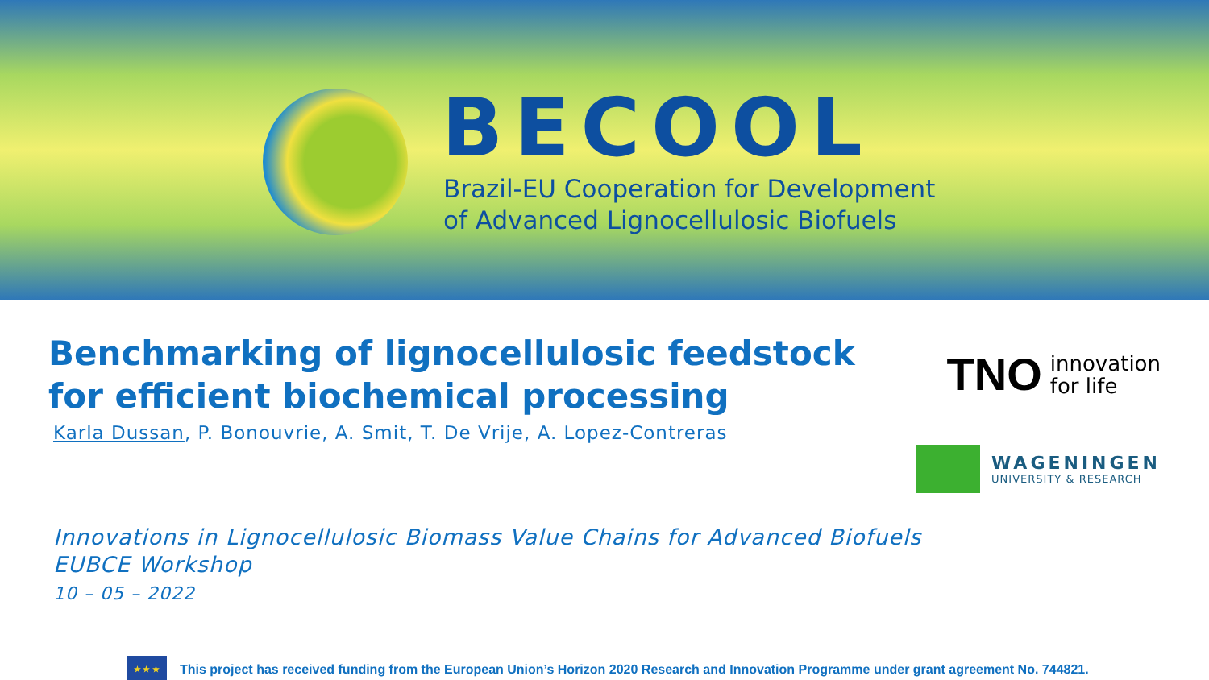BECOOL
Brazil-EU Cooperation for Development
of Advanced Lignocellulosic Biofuels
Benchmarking of lignocellulosic feedstock for efficient biochemical processing
Karla Dussan, P. Bonouvrie, A. Smit, T. De Vrije, A. Lopez-Contreras
TNO innovation
for life
WAGENINGEN
UNIVERSITY & RESEARCH
Innovations in Lignocellulosic Biomass Value Chains for Advanced Biofuels
EUBCE Workshop
10 – 05 – 2022
★ ★ ★
This project has received funding from the European Union’s Horizon 2020 Research and Innovation Programme under grant agreement No. 744821.